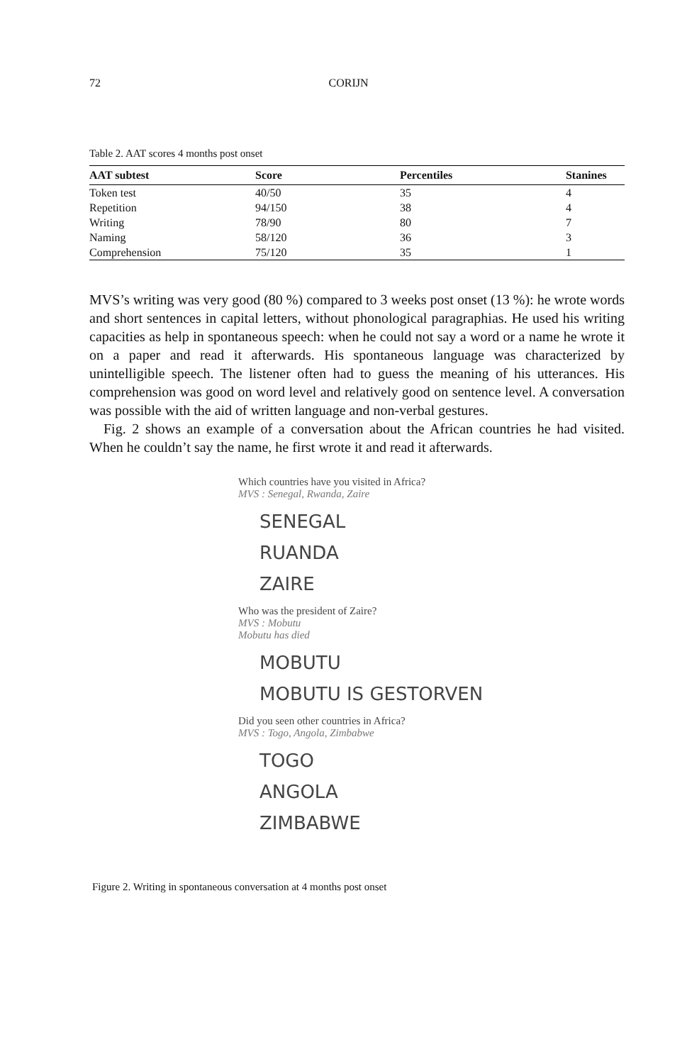72 CORIJN
Table 2. AAT scores 4 months post onset
| AAT subtest | Score | Percentiles | Stanines |
| --- | --- | --- | --- |
| Token test | 40/50 | 35 | 4 |
| Repetition | 94/150 | 38 | 4 |
| Writing | 78/90 | 80 | 7 |
| Naming | 58/120 | 36 | 3 |
| Comprehension | 75/120 | 35 | 1 |
MVS’s writing was very good (80 %) compared to 3 weeks post onset (13 %): he wrote words and short sentences in capital letters, without phonological paragraphias. He used his writing capacities as help in spontaneous speech: when he could not say a word or a name he wrote it on a paper and read it afterwards. His spontaneous language was characterized by unintelligible speech. The listener often had to guess the meaning of his utterances. His comprehension was good on word level and relatively good on sentence level. A conversation was possible with the aid of written language and non-verbal gestures.
Fig. 2 shows an example of a conversation about the African countries he had visited. When he couldn’t say the name, he first wrote it and read it afterwards.
Which countries have you visited in Africa?
MVS : Senegal, Rwanda, Zaire
SENEGAL
RUANDA
ZAIRE
Who was the president of Zaire?
MVS : Mobutu
Mobutu has died
MOBUTU
MOBUTU IS GESTORVEN
Did you seen other countries in Africa?
MVS : Togo, Angola, Zimbabwe
TOGO
ANGOLA
ZIMBABWE
Figure 2. Writing in spontaneous conversation at 4 months post onset